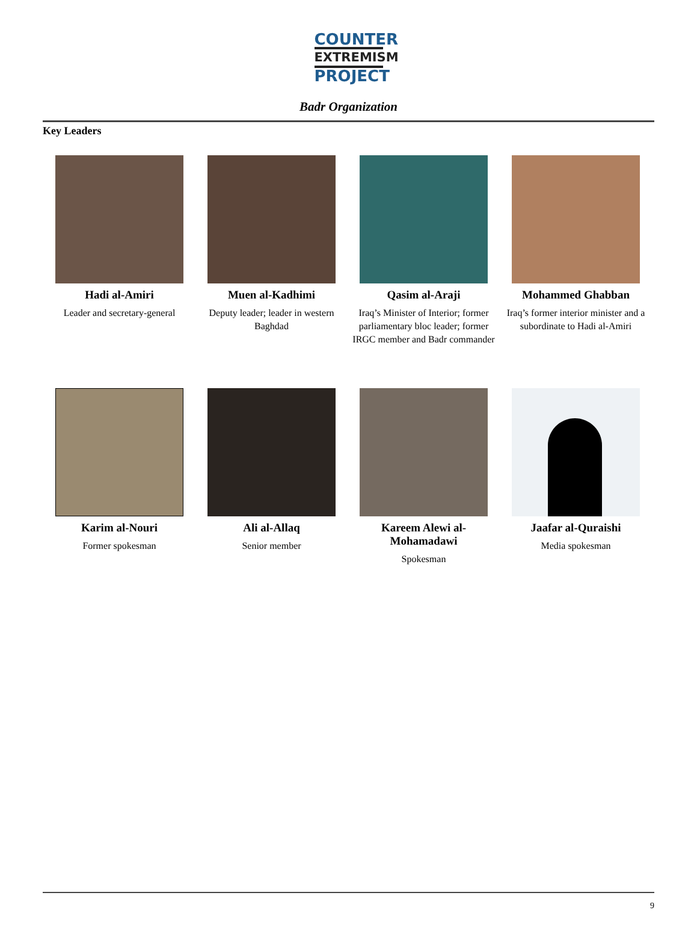COUNTER
EXTREMISM
PROJECT
Badr Organization
Key Leaders
Hadi al-Amiri
Leader and secretary-general
Muen al-Kadhimi
Deputy leader; leader in western Baghdad
Qasim al-Araji
Iraq’s Minister of Interior; former parliamentary bloc leader; former IRGC member and Badr commander
Mohammed Ghabban
Iraq’s former interior minister and a subordinate to Hadi al-Amiri
Karim al-Nouri
Former spokesman
Ali al-Allaq
Senior member
Kareem Alewi al-Mohamadawi
Spokesman
Jaafar al-Quraishi
Media spokesman
9